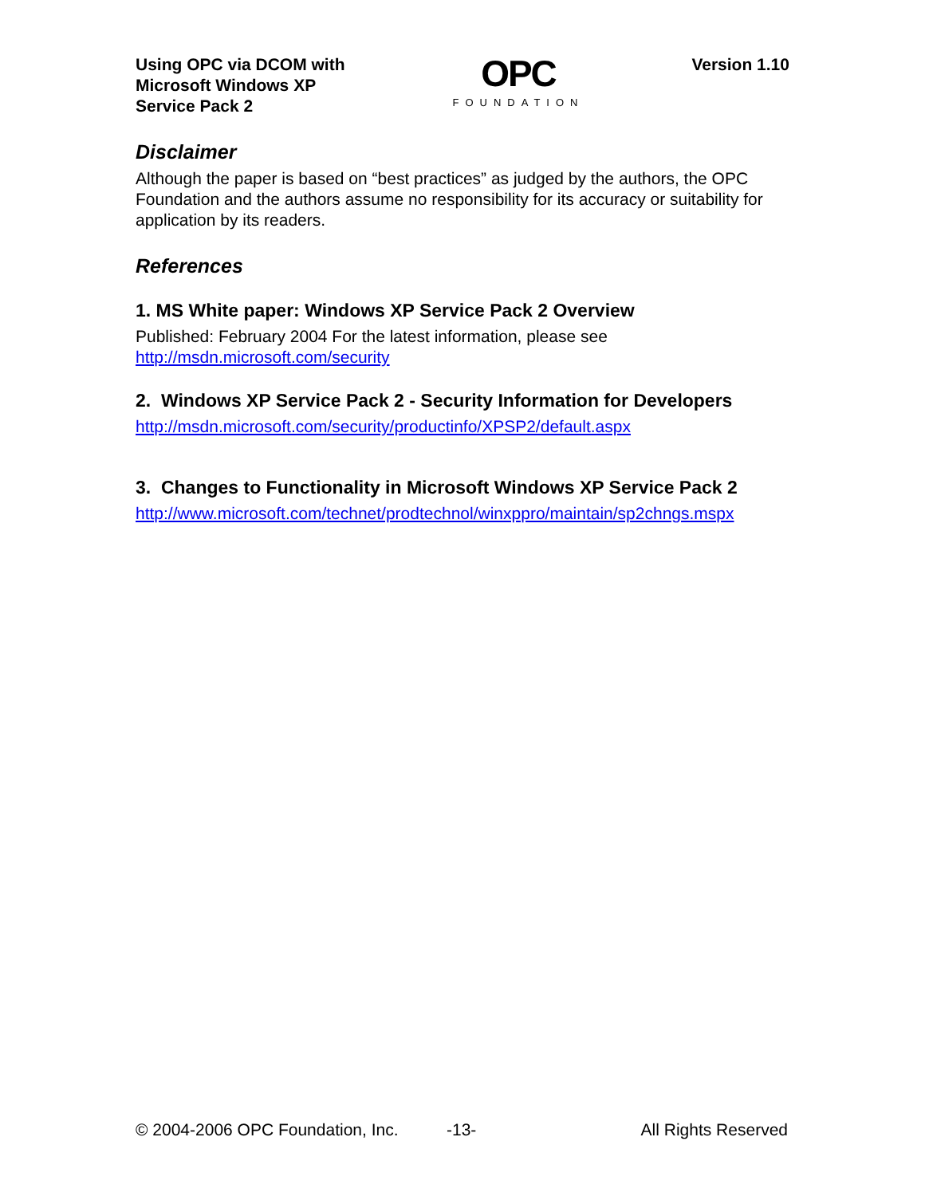Using OPC via DCOM with
Microsoft Windows XP
Service Pack 2
OPC
FOUNDATION
Version 1.10
Disclaimer
Although the paper is based on “best practices” as judged by the authors, the OPC Foundation and the authors assume no responsibility for its accuracy or suitability for application by its readers.
References
1. MS White paper: Windows XP Service Pack 2 Overview
Published: February 2004 For the latest information, please see
http://msdn.microsoft.com/security
2. Windows XP Service Pack 2 - Security Information for Developers
http://msdn.microsoft.com/security/productinfo/XPSP2/default.aspx
3. Changes to Functionality in Microsoft Windows XP Service Pack 2
http://www.microsoft.com/technet/prodtechnol/winxppro/maintain/sp2chngs.mspx
© 2004-2006 OPC Foundation, Inc. -13- All Rights Reserved